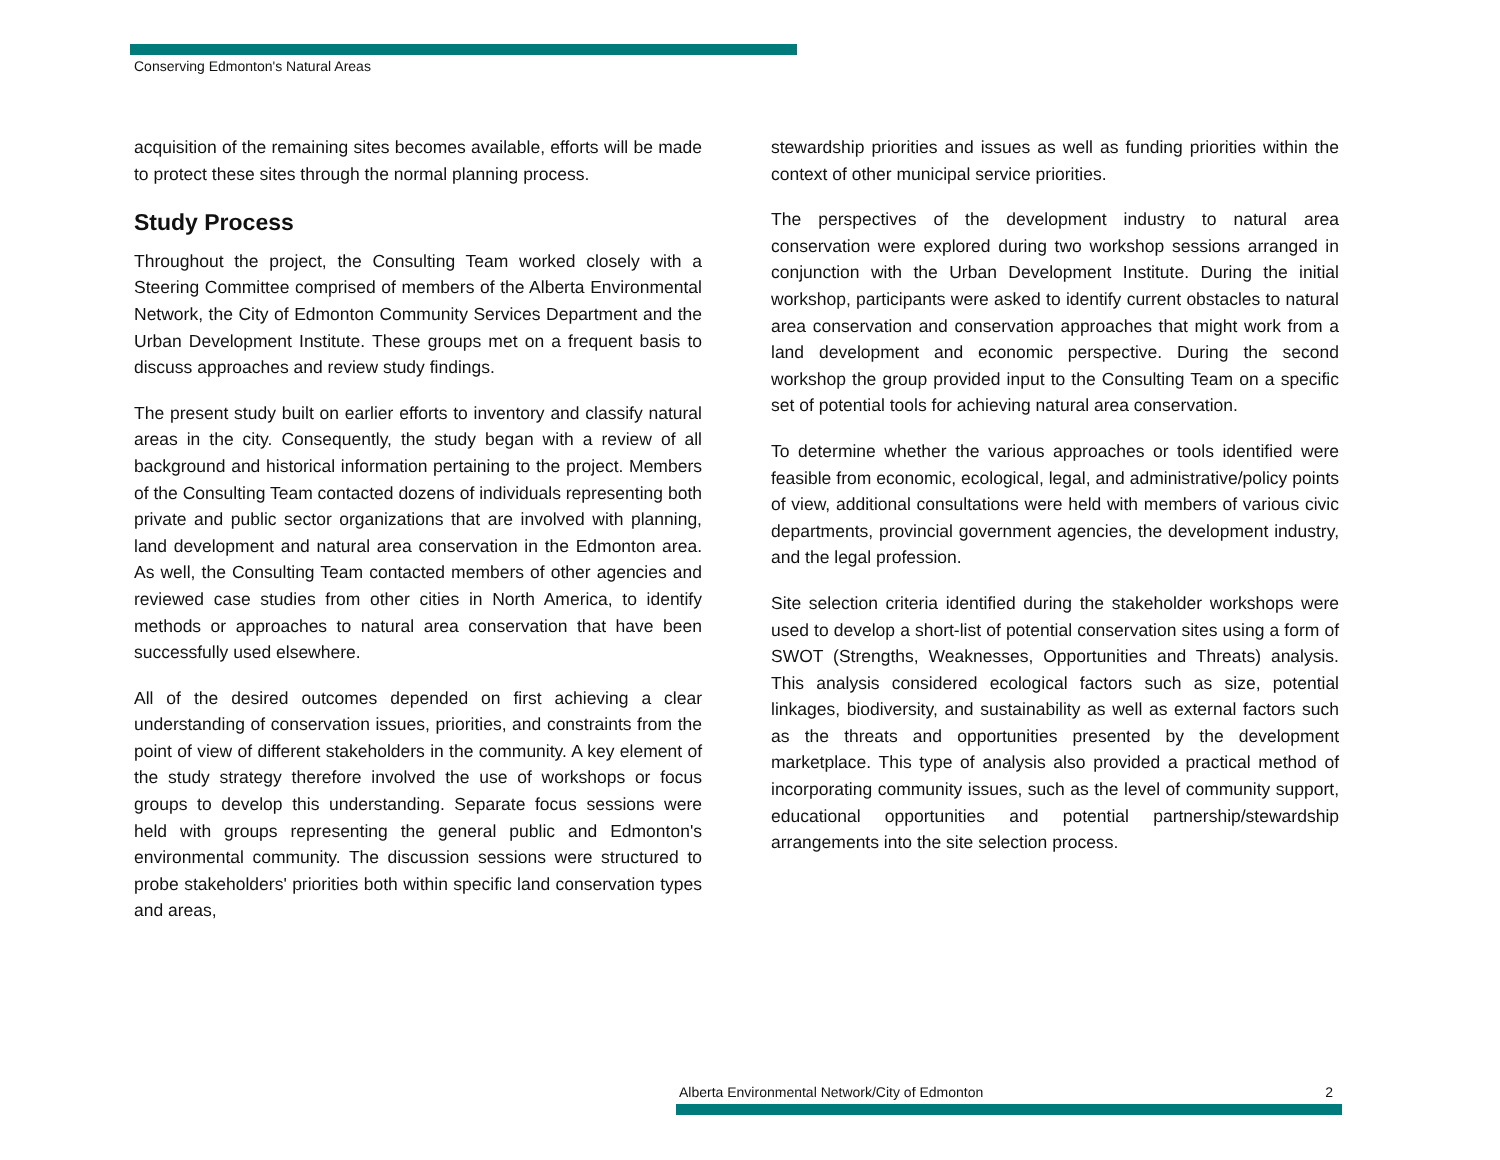Conserving Edmonton's Natural Areas
acquisition of the remaining sites becomes available, efforts will be made to protect these sites through the normal planning process.
Study Process
Throughout the project, the Consulting Team worked closely with a Steering Committee comprised of members of the Alberta Environmental Network, the City of Edmonton Community Services Department and the Urban Development Institute. These groups met on a frequent basis to discuss approaches and review study findings.
The present study built on earlier efforts to inventory and classify natural areas in the city. Consequently, the study began with a review of all background and historical information pertaining to the project. Members of the Consulting Team contacted dozens of individuals representing both private and public sector organizations that are involved with planning, land development and natural area conservation in the Edmonton area. As well, the Consulting Team contacted members of other agencies and reviewed case studies from other cities in North America, to identify methods or approaches to natural area conservation that have been successfully used elsewhere.
All of the desired outcomes depended on first achieving a clear understanding of conservation issues, priorities, and constraints from the point of view of different stakeholders in the community. A key element of the study strategy therefore involved the use of workshops or focus groups to develop this understanding. Separate focus sessions were held with groups representing the general public and Edmonton's environmental community. The discussion sessions were structured to probe stakeholders' priorities both within specific land conservation types and areas,
stewardship priorities and issues as well as funding priorities within the context of other municipal service priorities.
The perspectives of the development industry to natural area conservation were explored during two workshop sessions arranged in conjunction with the Urban Development Institute. During the initial workshop, participants were asked to identify current obstacles to natural area conservation and conservation approaches that might work from a land development and economic perspective. During the second workshop the group provided input to the Consulting Team on a specific set of potential tools for achieving natural area conservation.
To determine whether the various approaches or tools identified were feasible from economic, ecological, legal, and administrative/policy points of view, additional consultations were held with members of various civic departments, provincial government agencies, the development industry, and the legal profession.
Site selection criteria identified during the stakeholder workshops were used to develop a short-list of potential conservation sites using a form of SWOT (Strengths, Weaknesses, Opportunities and Threats) analysis. This analysis considered ecological factors such as size, potential linkages, biodiversity, and sustainability as well as external factors such as the threats and opportunities presented by the development marketplace. This type of analysis also provided a practical method of incorporating community issues, such as the level of community support, educational opportunities and potential partnership/stewardship arrangements into the site selection process.
Alberta Environmental Network/City of Edmonton 2